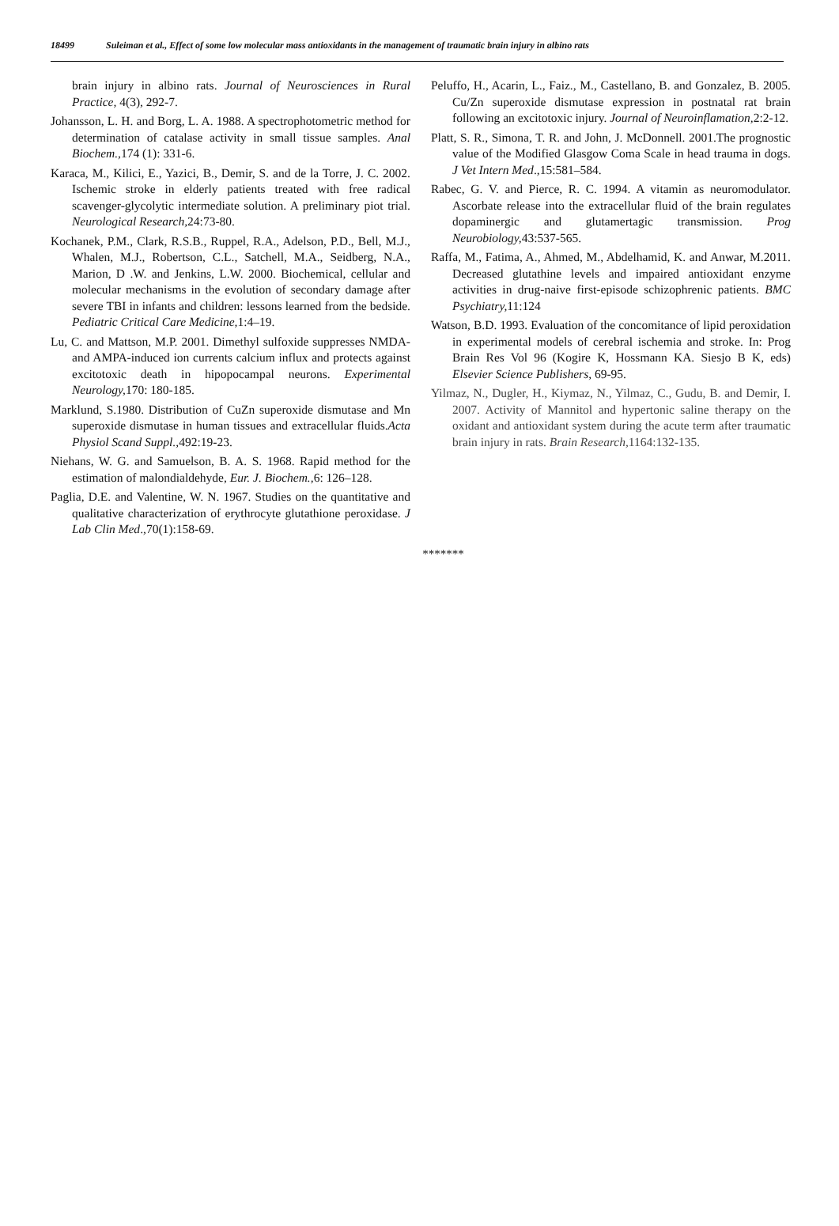18499 Suleiman et al., Effect of some low molecular mass antioxidants in the management of traumatic brain injury in albino rats
brain injury in albino rats. Journal of Neurosciences in Rural Practice, 4(3), 292-7.
Johansson, L. H. and Borg, L. A. 1988. A spectrophotometric method for determination of catalase activity in small tissue samples. Anal Biochem., 174 (1): 331-6.
Karaca, M., Kilici, E., Yazici, B., Demir, S. and de la Torre, J. C. 2002. Ischemic stroke in elderly patients treated with free radical scavenger-glycolytic intermediate solution. A preliminary piot trial. Neurological Research, 24:73-80.
Kochanek, P.M., Clark, R.S.B., Ruppel, R.A., Adelson, P.D., Bell, M.J., Whalen, M.J., Robertson, C.L., Satchell, M.A., Seidberg, N.A., Marion, D .W. and Jenkins, L.W. 2000. Biochemical, cellular and molecular mechanisms in the evolution of secondary damage after severe TBI in infants and children: lessons learned from the bedside. Pediatric Critical Care Medicine, 1:4–19.
Lu, C. and Mattson, M.P. 2001. Dimethyl sulfoxide suppresses NMDA-and AMPA-induced ion currents calcium influx and protects against excitotoxic death in hipopocampal neurons. Experimental Neurology, 170: 180-185.
Marklund, S.1980. Distribution of CuZn superoxide dismutase and Mn superoxide dismutase in human tissues and extracellular fluids.Acta Physiol Scand Suppl., 492:19-23.
Niehans, W. G. and Samuelson, B. A. S. 1968. Rapid method for the estimation of malondialdehyde, Eur. J. Biochem., 6: 126–128.
Paglia, D.E. and Valentine, W. N. 1967. Studies on the quantitative and qualitative characterization of erythrocyte glutathione peroxidase. J Lab Clin Med.,70(1):158-69.
Peluffo, H., Acarin, L., Faiz., M., Castellano, B. and Gonzalez, B. 2005. Cu/Zn superoxide dismutase expression in postnatal rat brain following an excitotoxic injury. Journal of Neuroinflamation, 2:2-12.
Platt, S. R., Simona, T. R. and John, J. McDonnell. 2001.The prognostic value of the Modified Glasgow Coma Scale in head trauma in dogs. J Vet Intern Med.,15:581–584.
Rabec, G. V. and Pierce, R. C. 1994. A vitamin as neuromodulator. Ascorbate release into the extracellular fluid of the brain regulates dopaminergic and glutamertagic transmission. Prog Neurobiology, 43:537-565.
Raffa, M., Fatima, A., Ahmed, M., Abdelhamid, K. and Anwar, M.2011. Decreased glutathine levels and impaired antioxidant enzyme activities in drug-naive first-episode schizophrenic patients. BMC Psychiatry, 11:124
Watson, B.D. 1993. Evaluation of the concomitance of lipid peroxidation in experimental models of cerebral ischemia and stroke. In: Prog Brain Res Vol 96 (Kogire K, Hossmann KA. Siesjo B K, eds) Elsevier Science Publishers, 69-95.
Yilmaz, N., Dugler, H., Kiymaz, N., Yilmaz, C., Gudu, B. and Demir, I. 2007. Activity of Mannitol and hypertonic saline therapy on the oxidant and antioxidant system during the acute term after traumatic brain injury in rats. Brain Research, 1164:132-135.
*******